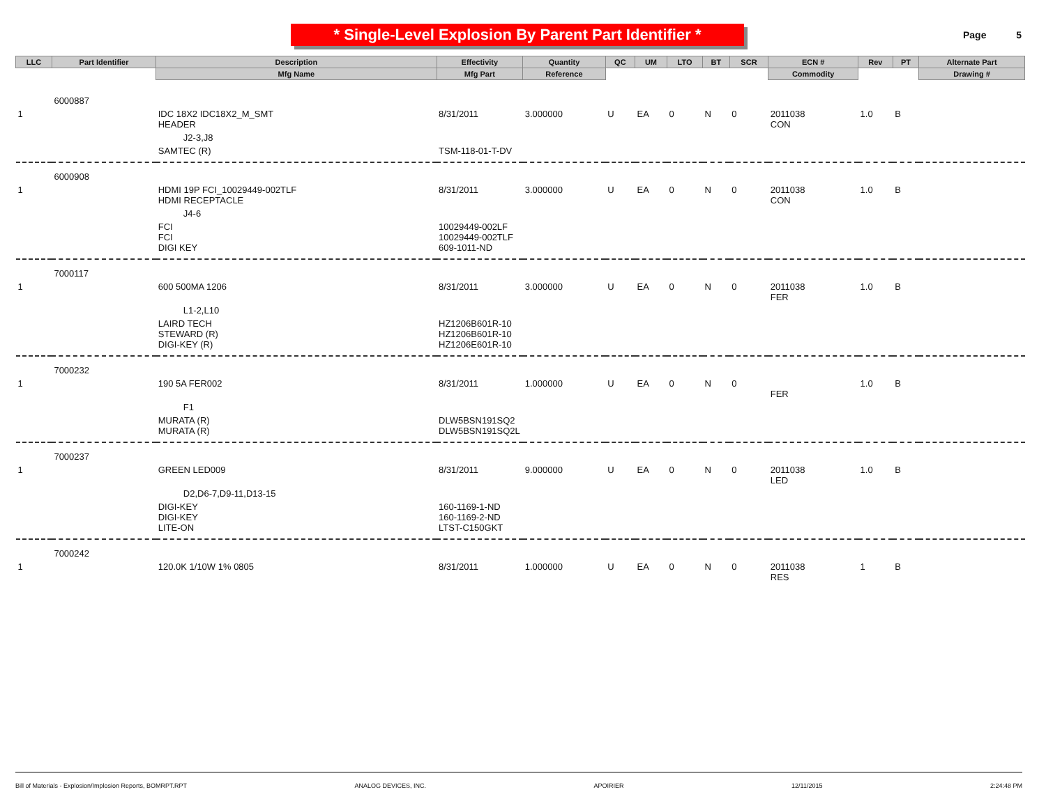* Single-Level Explosion By Parent Part Identifier *
Page 5
| LLC | Part Identifier | Description | Effectivity | Quantity | QC | UM | LTO | BT | SCR | ECN # | Rev | PT | Alternate Part |
| --- | --- | --- | --- | --- | --- | --- | --- | --- | --- | --- | --- | --- | --- |
| | | Mfg Name | Mfg Part | Reference | | | | | | Commodity | | | Drawing # |
| | 6000887 | | | | | | | | | | | | |
| 1 | | IDC 18X2 IDC18X2_M_SMT HEADER | 8/31/2011 | 3.000000 | U | EA | 0 | N | 0 | 2011038 CON | 1.0 | B | |
| | | J2-3,J8 | | | | | | | | | | | |
| | | SAMTEC (R) | TSM-118-01-T-DV | | | | | | | | | | |
| | 6000908 | | | | | | | | | | | | |
| 1 | | HDMI 19P FCI_10029449-002TLF HDMI RECEPTACLE | 8/31/2011 | 3.000000 | U | EA | 0 | N | 0 | 2011038 CON | 1.0 | B | |
| | | J4-6 | | | | | | | | | | | |
| | | FCI FCI DIGI KEY | 10029449-002LF 10029449-002TLF 609-1011-ND | | | | | | | | | | |
| | 7000117 | | | | | | | | | | | | |
| 1 | | 600 500MA 1206 | 8/31/2011 | 3.000000 | U | EA | 0 | N | 0 | 2011038 FER | 1.0 | B | |
| | | L1-2,L10 | | | | | | | | | | | |
| | | LAIRD TECH STEWARD (R) DIGI-KEY (R) | HZ1206B601R-10 HZ1206B601R-10 HZ1206E601R-10 | | | | | | | | | | |
| | 7000232 | | | | | | | | | | | | |
| 1 | | 190 5A FER002 | 8/31/2011 | 1.000000 | U | EA | 0 | N | 0 | FER | 1.0 | B | |
| | | F1 | | | | | | | | | | | |
| | | MURATA (R) MURATA (R) | DLW5BSN191SQ2 DLW5BSN191SQ2L | | | | | | | | | | |
| | 7000237 | | | | | | | | | | | | |
| 1 | | GREEN LED009 | 8/31/2011 | 9.000000 | U | EA | 0 | N | 0 | 2011038 LED | 1.0 | B | |
| | | D2,D6-7,D9-11,D13-15 | | | | | | | | | | | |
| | | DIGI-KEY DIGI-KEY LITE-ON | 160-1169-1-ND 160-1169-2-ND LTST-C150GKT | | | | | | | | | | |
| | 7000242 | | | | | | | | | | | | |
| 1 | | 120.0K 1/10W 1% 0805 | 8/31/2011 | 1.000000 | U | EA | 0 | N | 0 | 2011038 RES | 1 | B | |
Bill of Materials - Explosion/Implosion Reports, BOMRPT.RPT ANALOG DEVICES, INC. APOIRIER 12/11/2015 2:24:48 PM